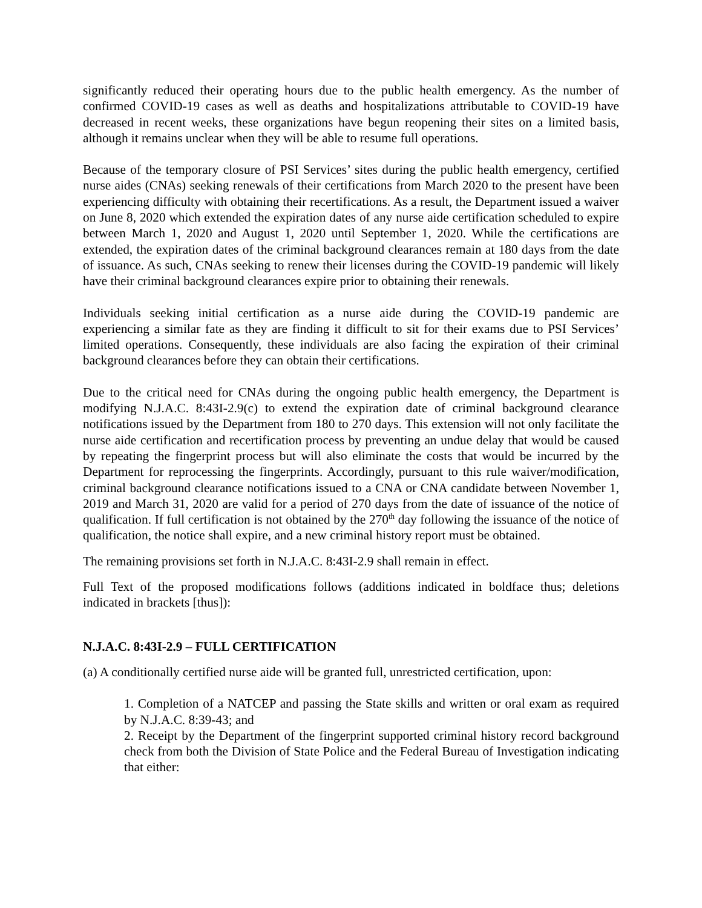significantly reduced their operating hours due to the public health emergency. As the number of confirmed COVID-19 cases as well as deaths and hospitalizations attributable to COVID-19 have decreased in recent weeks, these organizations have begun reopening their sites on a limited basis, although it remains unclear when they will be able to resume full operations.
Because of the temporary closure of PSI Services’ sites during the public health emergency, certified nurse aides (CNAs) seeking renewals of their certifications from March 2020 to the present have been experiencing difficulty with obtaining their recertifications. As a result, the Department issued a waiver on June 8, 2020 which extended the expiration dates of any nurse aide certification scheduled to expire between March 1, 2020 and August 1, 2020 until September 1, 2020. While the certifications are extended, the expiration dates of the criminal background clearances remain at 180 days from the date of issuance. As such, CNAs seeking to renew their licenses during the COVID-19 pandemic will likely have their criminal background clearances expire prior to obtaining their renewals.
Individuals seeking initial certification as a nurse aide during the COVID-19 pandemic are experiencing a similar fate as they are finding it difficult to sit for their exams due to PSI Services’ limited operations. Consequently, these individuals are also facing the expiration of their criminal background clearances before they can obtain their certifications.
Due to the critical need for CNAs during the ongoing public health emergency, the Department is modifying N.J.A.C. 8:43I-2.9(c) to extend the expiration date of criminal background clearance notifications issued by the Department from 180 to 270 days. This extension will not only facilitate the nurse aide certification and recertification process by preventing an undue delay that would be caused by repeating the fingerprint process but will also eliminate the costs that would be incurred by the Department for reprocessing the fingerprints. Accordingly, pursuant to this rule waiver/modification, criminal background clearance notifications issued to a CNA or CNA candidate between November 1, 2019 and March 31, 2020 are valid for a period of 270 days from the date of issuance of the notice of qualification. If full certification is not obtained by the 270<sup>th</sup> day following the issuance of the notice of qualification, the notice shall expire, and a new criminal history report must be obtained.
The remaining provisions set forth in N.J.A.C. 8:43I-2.9 shall remain in effect.
Full Text of the proposed modifications follows (additions indicated in boldface thus; deletions indicated in brackets [thus]):
N.J.A.C. 8:43I-2.9 – FULL CERTIFICATION
(a) A conditionally certified nurse aide will be granted full, unrestricted certification, upon:
1. Completion of a NATCEP and passing the State skills and written or oral exam as required by N.J.A.C. 8:39-43; and
2. Receipt by the Department of the fingerprint supported criminal history record background check from both the Division of State Police and the Federal Bureau of Investigation indicating that either: